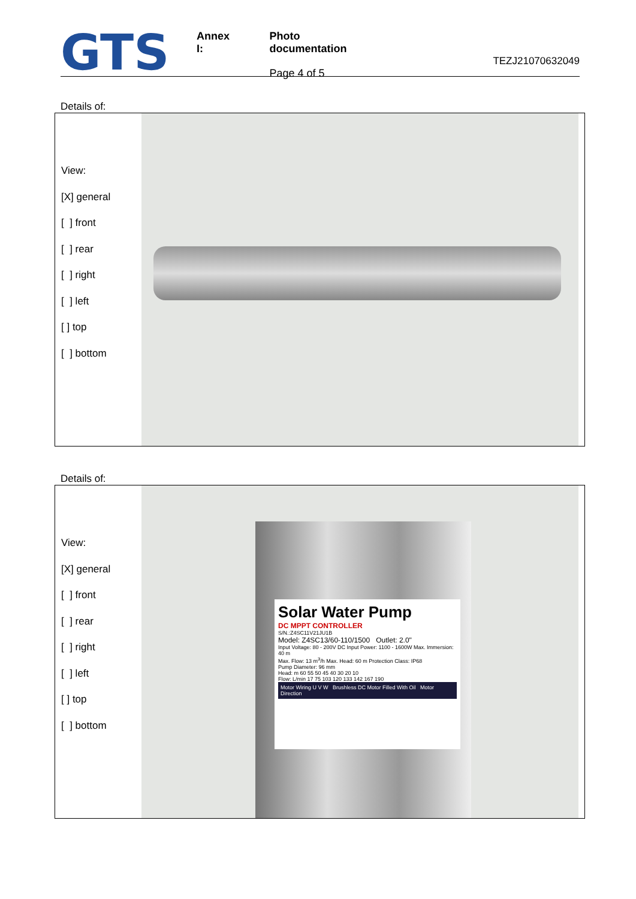GTS
Annex I: Photo documentation
Page 4 of 5
TEZJ21070632049
Details of:
View:
[X] general
[ ] front
[ ] rear
[ ] right
[ ] left
[ ] top
[ ] bottom
Details of:
View:
[X] general
[ ] front
[ ] rear
[ ] right
[ ] left
[ ] top
[ ] bottom
Solar Water Pump
DC MPPT CONTROLLER
S/N.:Z4SC11V21JU1B
Model: Z4SC13/60-110/1500 Outlet: 2.0"
Input Voltage: 80 - 200V DC Input Power: 1100 - 1600W Max. Immersion: 40 m
Max. Flow: 13 m<sup>3</sup>/h Max. Head: 60 m Protection Class: IP68
Pump Diameter: 96 mm
Head: m 60 55 50 45 40 30 20 10
Flow: L/min 17 75 103 120 133 142 167 190
Motor Wiring U V W Brushless DC Motor Filled With Oil Motor Direction